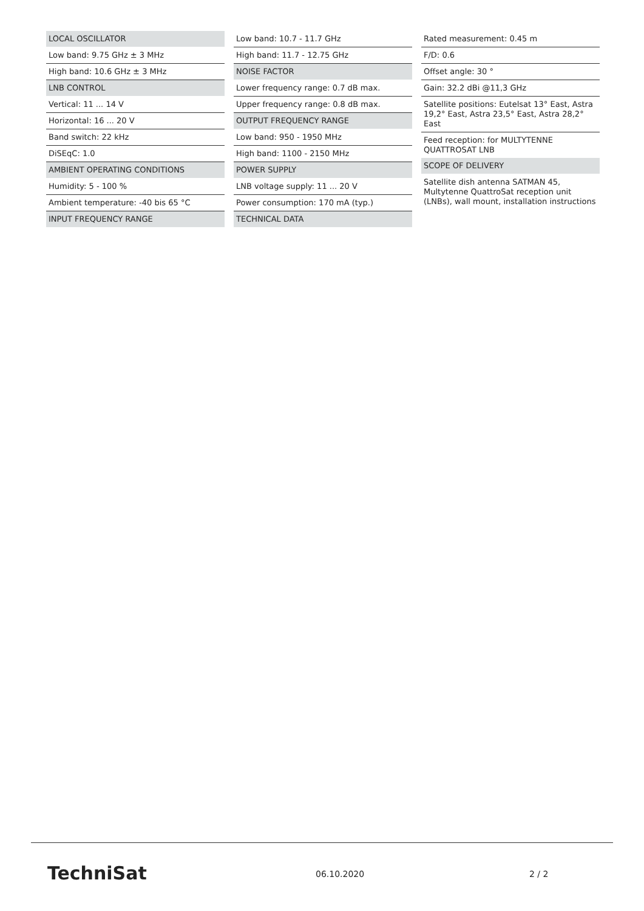LOCAL OSCILLATOR
Low band: 9.75 GHz ± 3 MHz
High band: 10.6 GHz ± 3 MHz
LNB CONTROL
Vertical: 11 ... 14 V
Horizontal: 16 ... 20 V
Band switch: 22 kHz
DiSEqC: 1.0
AMBIENT OPERATING CONDITIONS
Humidity: 5 - 100 %
Ambient temperature: -40 bis 65 °C
INPUT FREQUENCY RANGE
Low band: 10.7 - 11.7 GHz
High band: 11.7 - 12.75 GHz
NOISE FACTOR
Lower frequency range: 0.7 dB max.
Upper frequency range: 0.8 dB max.
OUTPUT FREQUENCY RANGE
Low band: 950 - 1950 MHz
High band: 1100 - 2150 MHz
POWER SUPPLY
LNB voltage supply: 11 ... 20 V
Power consumption: 170 mA (typ.)
TECHNICAL DATA
Rated measurement: 0.45 m
F/D: 0.6
Offset angle: 30 °
Gain: 32.2 dBi @11,3 GHz
Satellite positions: Eutelsat 13° East, Astra 19,2° East, Astra 23,5° East, Astra 28,2° East
Feed reception: for MULTYTENNE QUATTROSAT LNB
SCOPE OF DELIVERY
Satellite dish antenna SATMAN 45, Multytenne QuattroSat reception unit (LNBs), wall mount, installation instructions
TechniSat 06.10.2020 2 / 2